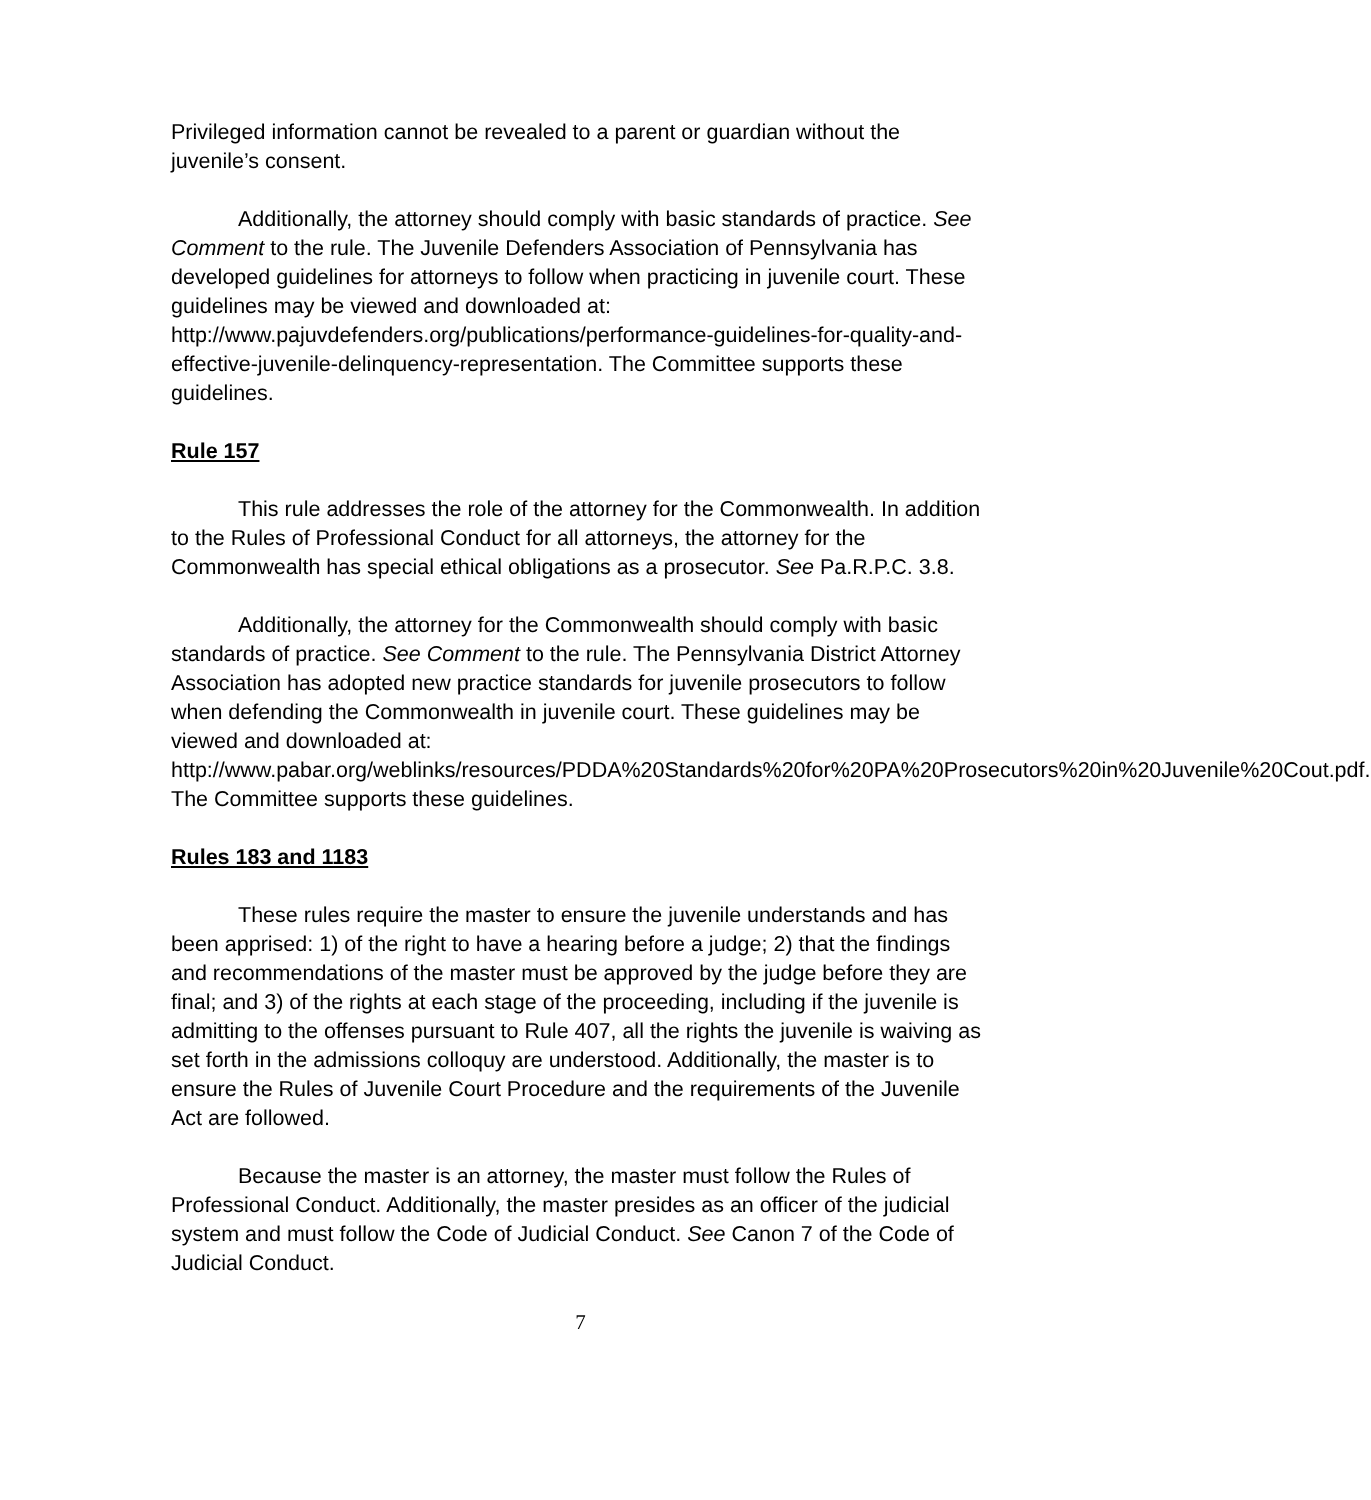Privileged information cannot be revealed to a parent or guardian without the juvenile’s consent.
Additionally, the attorney should comply with basic standards of practice. See Comment to the rule. The Juvenile Defenders Association of Pennsylvania has developed guidelines for attorneys to follow when practicing in juvenile court. These guidelines may be viewed and downloaded at: http://www.pajuvdefenders.org/publications/performance-guidelines-for-quality-and-effective-juvenile-delinquency-representation. The Committee supports these guidelines.
Rule 157
This rule addresses the role of the attorney for the Commonwealth. In addition to the Rules of Professional Conduct for all attorneys, the attorney for the Commonwealth has special ethical obligations as a prosecutor. See Pa.R.P.C. 3.8.
Additionally, the attorney for the Commonwealth should comply with basic standards of practice. See Comment to the rule. The Pennsylvania District Attorney Association has adopted new practice standards for juvenile prosecutors to follow when defending the Commonwealth in juvenile court. These guidelines may be viewed and downloaded at: http://www.pabar.org/weblinks/resources/PDDA%20Standards%20for%20PA%20Prosecutors%20in%20Juvenile%20Cout.pdf. The Committee supports these guidelines.
Rules 183 and 1183
These rules require the master to ensure the juvenile understands and has been apprised: 1) of the right to have a hearing before a judge; 2) that the findings and recommendations of the master must be approved by the judge before they are final; and 3) of the rights at each stage of the proceeding, including if the juvenile is admitting to the offenses pursuant to Rule 407, all the rights the juvenile is waiving as set forth in the admissions colloquy are understood. Additionally, the master is to ensure the Rules of Juvenile Court Procedure and the requirements of the Juvenile Act are followed.
Because the master is an attorney, the master must follow the Rules of Professional Conduct. Additionally, the master presides as an officer of the judicial system and must follow the Code of Judicial Conduct. See Canon 7 of the Code of Judicial Conduct.
7